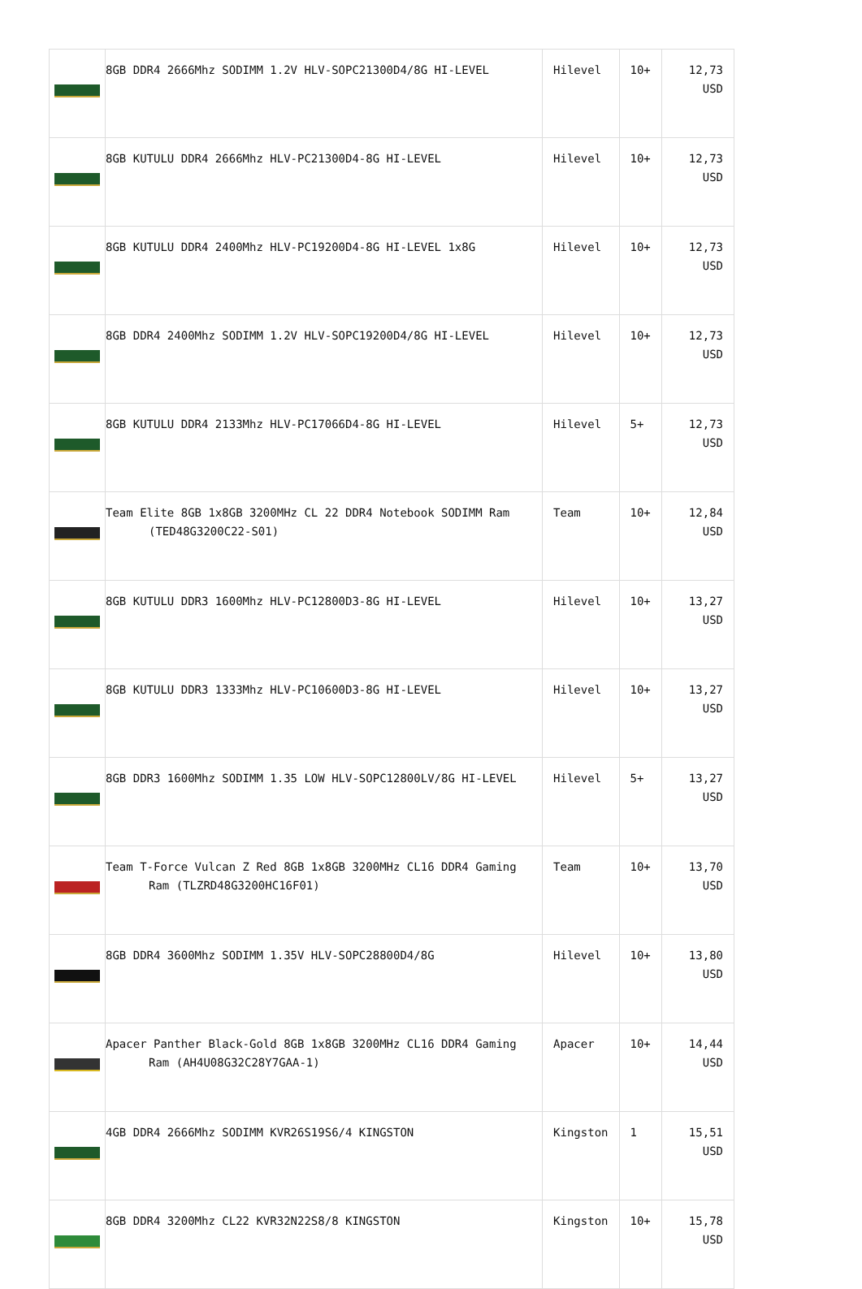| | 8GB DDR4 2666Mhz SODIMM 1.2V HLV-SOPC21300D4/8G HI-LEVEL | Hilevel | 10+ | 12,73 USD |
| | 8GB KUTULU DDR4 2666Mhz HLV-PC21300D4-8G HI-LEVEL | Hilevel | 10+ | 12,73 USD |
| | 8GB KUTULU DDR4 2400Mhz HLV-PC19200D4-8G HI-LEVEL 1x8G | Hilevel | 10+ | 12,73 USD |
| | 8GB DDR4 2400Mhz SODIMM 1.2V HLV-SOPC19200D4/8G HI-LEVEL | Hilevel | 10+ | 12,73 USD |
| | 8GB KUTULU DDR4 2133Mhz HLV-PC17066D4-8G HI-LEVEL | Hilevel | 5+ | 12,73 USD |
| | Team Elite 8GB 1x8GB 3200MHz CL 22 DDR4 Notebook SODIMM Ram (TED48G3200C22-S01) | Team | 10+ | 12,84 USD |
| | 8GB KUTULU DDR3 1600Mhz HLV-PC12800D3-8G HI-LEVEL | Hilevel | 10+ | 13,27 USD |
| | 8GB KUTULU DDR3 1333Mhz HLV-PC10600D3-8G HI-LEVEL | Hilevel | 10+ | 13,27 USD |
| | 8GB DDR3 1600Mhz SODIMM 1.35 LOW HLV-SOPC12800LV/8G HI-LEVEL | Hilevel | 5+ | 13,27 USD |
| | Team T-Force Vulcan Z Red 8GB 1x8GB 3200MHz CL16 DDR4 Gaming Ram (TLZRD48G3200HC16F01) | Team | 10+ | 13,70 USD |
| | 8GB DDR4 3600Mhz SODIMM 1.35V HLV-SOPC28800D4/8G | Hilevel | 10+ | 13,80 USD |
| | Apacer Panther Black-Gold 8GB 1x8GB 3200MHz CL16 DDR4 Gaming Ram (AH4U08G32C28Y7GAA-1) | Apacer | 10+ | 14,44 USD |
| | 4GB DDR4 2666Mhz SODIMM KVR26S19S6/4 KINGSTON | Kingston | 1 | 15,51 USD |
| | 8GB DDR4 3200Mhz CL22 KVR32N22S8/8 KINGSTON | Kingston | 10+ | 15,78 USD |